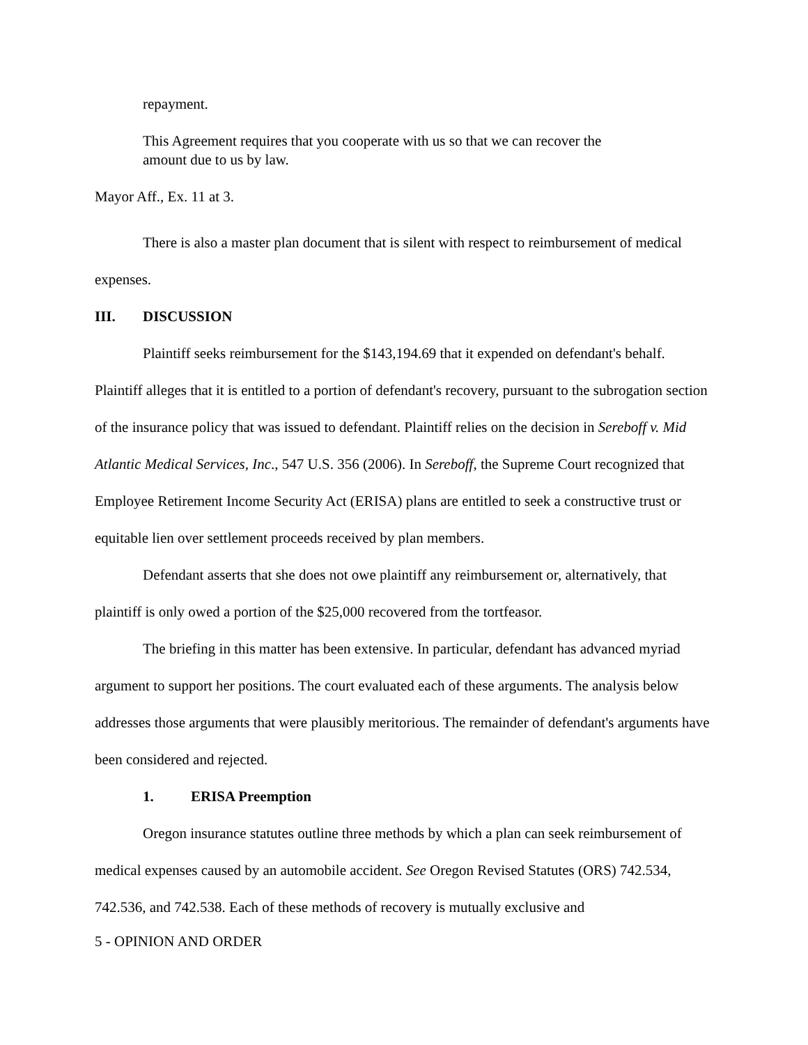repayment.
This Agreement requires that you cooperate with us so that we can recover the amount due to us by law.
Mayor Aff., Ex. 11 at 3.
There is also a master plan document that is silent with respect to reimbursement of medical expenses.
III. DISCUSSION
Plaintiff seeks reimbursement for the $143,194.69 that it expended on defendant's behalf. Plaintiff alleges that it is entitled to a portion of defendant's recovery, pursuant to the subrogation section of the insurance policy that was issued to defendant. Plaintiff relies on the decision in Sereboff v. Mid Atlantic Medical Services, Inc., 547 U.S. 356 (2006). In Sereboff, the Supreme Court recognized that Employee Retirement Income Security Act (ERISA) plans are entitled to seek a constructive trust or equitable lien over settlement proceeds received by plan members.
Defendant asserts that she does not owe plaintiff any reimbursement or, alternatively, that plaintiff is only owed a portion of the $25,000 recovered from the tortfeasor.
The briefing in this matter has been extensive. In particular, defendant has advanced myriad argument to support her positions. The court evaluated each of these arguments. The analysis below addresses those arguments that were plausibly meritorious. The remainder of defendant's arguments have been considered and rejected.
1. ERISA Preemption
Oregon insurance statutes outline three methods by which a plan can seek reimbursement of medical expenses caused by an automobile accident. See Oregon Revised Statutes (ORS) 742.534, 742.536, and 742.538. Each of these methods of recovery is mutually exclusive and
5 - OPINION AND ORDER